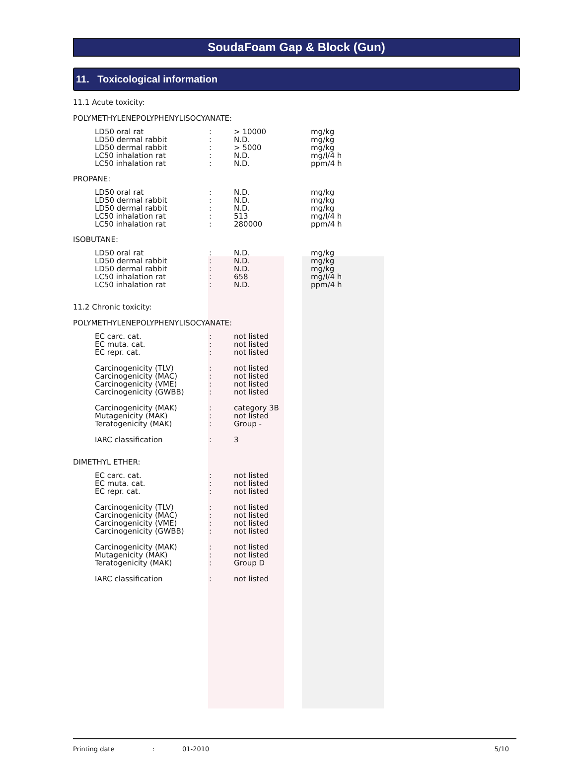SoudaFoam Gap & Block (Gun)
11. Toxicological information
11.1 Acute toxicity:
POLYMETHYLENEPOLYPHENYLISOCYANATE:
| LD50 oral rat | : | > 10000 | mg/kg |
| LD50 dermal rabbit | : | N.D. | mg/kg |
| LD50 dermal rabbit | : | > 5000 | mg/kg |
| LC50 inhalation rat | : | N.D. | mg/l/4 h |
| LC50 inhalation rat | : | N.D. | ppm/4 h |
PROPANE:
| LD50 oral rat | : | N.D. | mg/kg |
| LD50 dermal rabbit | : | N.D. | mg/kg |
| LD50 dermal rabbit | : | N.D. | mg/kg |
| LC50 inhalation rat | : | 513 | mg/l/4 h |
| LC50 inhalation rat | : | 280000 | ppm/4 h |
ISOBUTANE:
| LD50 oral rat | : | N.D. | mg/kg |
| LD50 dermal rabbit | : | N.D. | mg/kg |
| LD50 dermal rabbit | : | N.D. | mg/kg |
| LC50 inhalation rat | : | 658 | mg/l/4 h |
| LC50 inhalation rat | : | N.D. | ppm/4 h |
11.2 Chronic toxicity:
POLYMETHYLENEPOLYPHENYLISOCYANATE:
| EC carc. cat. | : | not listed |
| EC muta. cat. | : | not listed |
| EC repr. cat. | : | not listed |
| Carcinogenicity (TLV) | : | not listed |
| Carcinogenicity (MAC) | : | not listed |
| Carcinogenicity (VME) | : | not listed |
| Carcinogenicity (GWBB) | : | not listed |
| Carcinogenicity (MAK) | : | category 3B |
| Mutagenicity (MAK) | : | not listed |
| Teratogenicity (MAK) | : | Group - |
| IARC classification | : | 3 |
DIMETHYL ETHER:
| EC carc. cat. | : | not listed |
| EC muta. cat. | : | not listed |
| EC repr. cat. | : | not listed |
| Carcinogenicity (TLV) | : | not listed |
| Carcinogenicity (MAC) | : | not listed |
| Carcinogenicity (VME) | : | not listed |
| Carcinogenicity (GWBB) | : | not listed |
| Carcinogenicity (MAK) | : | not listed |
| Mutagenicity (MAK) | : | not listed |
| Teratogenicity (MAK) | : | Group D |
| IARC classification | : | not listed |
Printing date: 01-2010 5/10